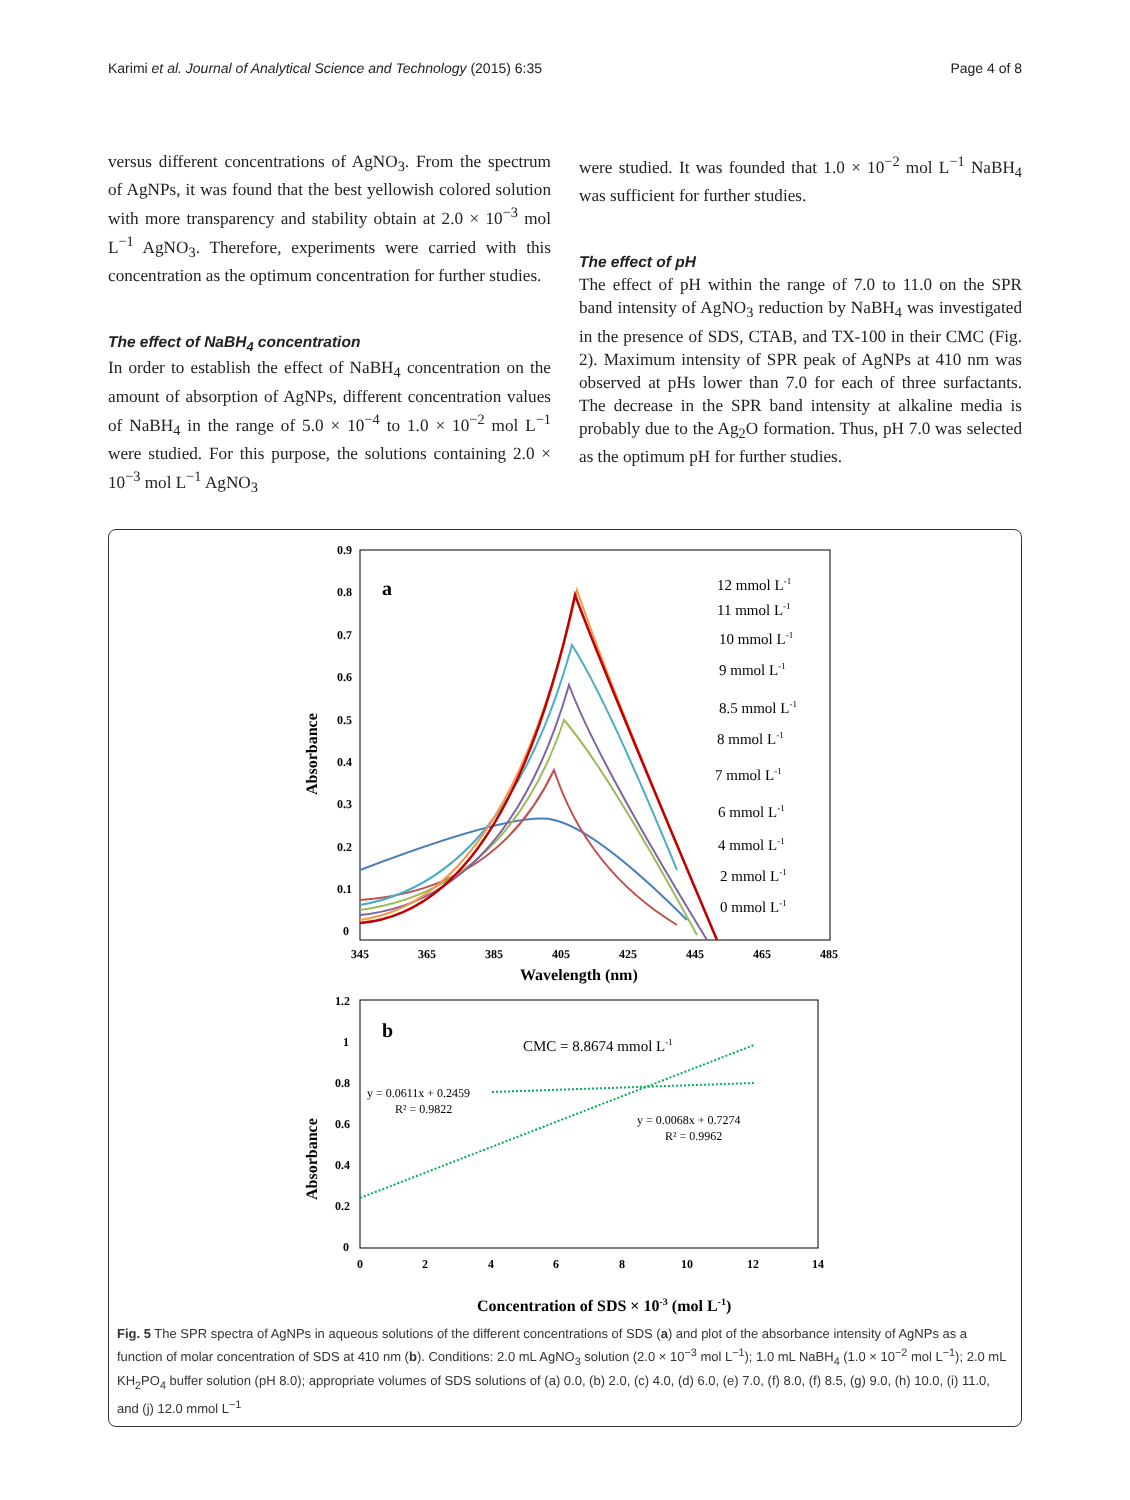Karimi et al. Journal of Analytical Science and Technology (2015) 6:35 Page 4 of 8
versus different concentrations of AgNO<sub>3</sub>. From the spectrum of AgNPs, it was found that the best yellowish colored solution with more transparency and stability obtain at 2.0 × 10<sup>−3</sup> mol L<sup>−1</sup> AgNO<sub>3</sub>. Therefore, experiments were carried with this concentration as the optimum concentration for further studies.
The effect of NaBH<sub>4</sub> concentration
In order to establish the effect of NaBH<sub>4</sub> concentration on the amount of absorption of AgNPs, different concentration values of NaBH<sub>4</sub> in the range of 5.0 × 10<sup>−4</sup> to 1.0 × 10<sup>−2</sup> mol L<sup>−1</sup> were studied. For this purpose, the solutions containing 2.0 × 10<sup>−3</sup> mol L<sup>−1</sup> AgNO<sub>3</sub>
were studied. It was founded that 1.0 × 10<sup>−2</sup> mol L<sup>−1</sup> NaBH<sub>4</sub> was sufficient for further studies.
The effect of pH
The effect of pH within the range of 7.0 to 11.0 on the SPR band intensity of AgNO<sub>3</sub> reduction by NaBH<sub>4</sub> was investigated in the presence of SDS, CTAB, and TX-100 in their CMC (Fig. 2). Maximum intensity of SPR peak of AgNPs at 410 nm was observed at pHs lower than 7.0 for each of three surfactants. The decrease in the SPR band intensity at alkaline media is probably due to the Ag<sub>2</sub>O formation. Thus, pH 7.0 was selected as the optimum pH for further studies.
0.9
0.8
0.7
0.6
0.5
0.4
0.3
0.2
0.1
0
345
365
385
405
425
445
465
485
Wavelength (nm)
Absorbance
a
12 mmol L-1
11 mmol L-1
10 mmol L-1
9 mmol L-1
8.5 mmol L-1
8 mmol L-1
7 mmol L-1
6 mmol L-1
4 mmol L-1
2 mmol L-1
0 mmol L-1
1.2
1
0.8
0.6
0.4
0.2
0
0
2
4
6
8
10
12
14
Absorbance
b
CMC = 8.8674 mmol L-1
y = 0.0611x + 0.2459
R² = 0.9822
y = 0.0068x + 0.7274
R² = 0.9962
Concentration of SDS × 10-3 (mol L-1)
Fig. 5 The SPR spectra of AgNPs in aqueous solutions of the different concentrations of SDS (a) and plot of the absorbance intensity of AgNPs as a function of molar concentration of SDS at 410 nm (b). Conditions: 2.0 mL AgNO<sub>3</sub> solution (2.0 × 10<sup>−3</sup> mol L<sup>−1</sup>); 1.0 mL NaBH<sub>4</sub> (1.0 × 10<sup>−2</sup> mol L<sup>−1</sup>); 2.0 mL KH<sub>2</sub>PO<sub>4</sub> buffer solution (pH 8.0); appropriate volumes of SDS solutions of (a) 0.0, (b) 2.0, (c) 4.0, (d) 6.0, (e) 7.0, (f) 8.0, (f) 8.5, (g) 9.0, (h) 10.0, (i) 11.0, and (j) 12.0 mmol L<sup>−1</sup>